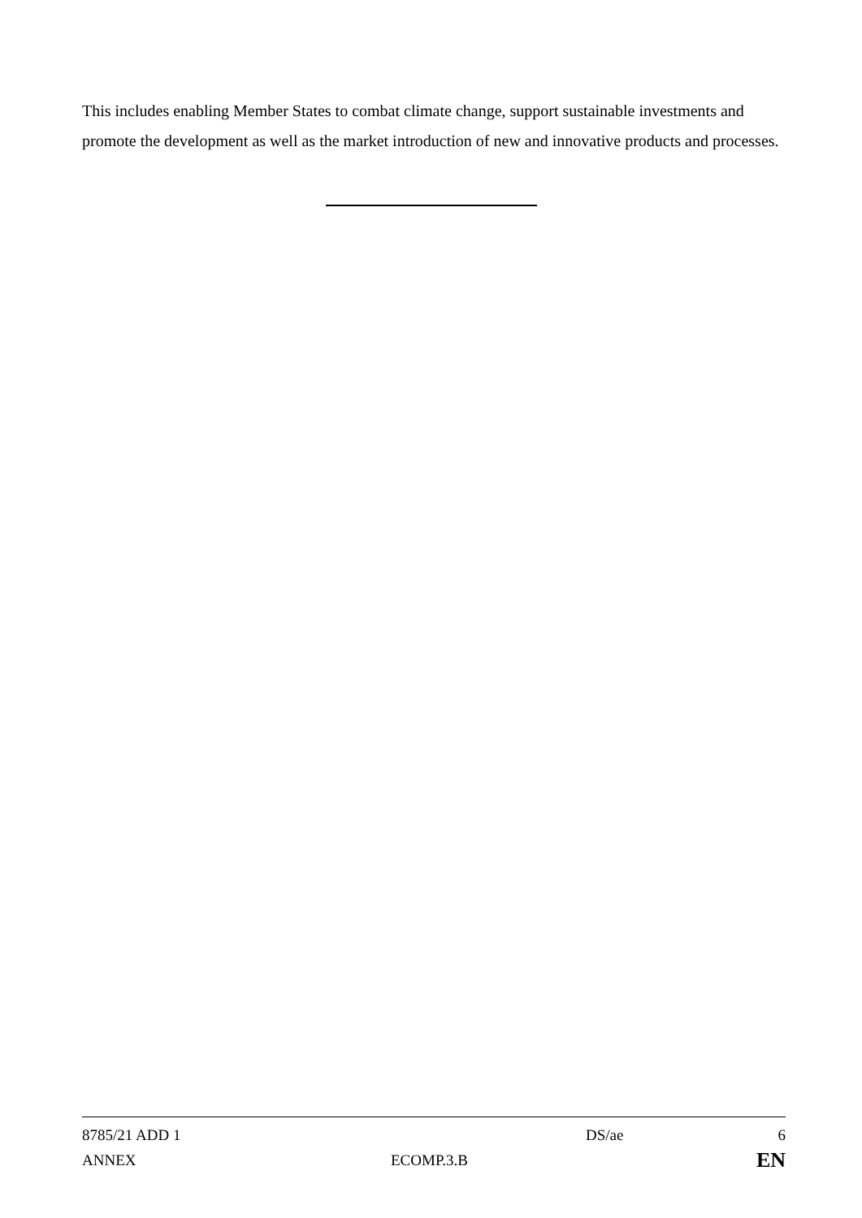This includes enabling Member States to combat climate change, support sustainable investments and promote the development as well as the market introduction of new and innovative products and processes.
| 8785/21 ADD 1 | | DS/ae | 6 |
| ANNEX | ECOMP.3.B | | EN |